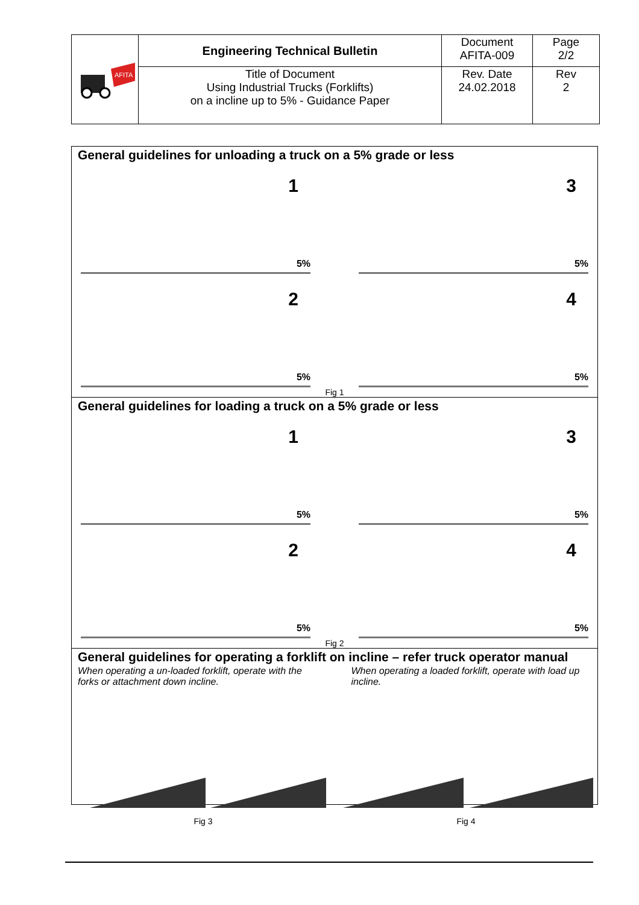| AFITA | Engineering Technical Bulletin | Document AFITA-009 | Page 2/2 |
| | Title of Document Using Industrial Trucks (Forklifts) on a incline up to 5% - Guidance Paper | Rev. Date 24.02.2018 | Rev 2 |
General guidelines for unloading a truck on a 5% grade or less
1
5%
3
5%
2
5%
4
5%
Fig 1
General guidelines for loading a truck on a 5% grade or less
1
5%
3
5%
2
5%
4
5%
Fig 2
General guidelines for operating a forklift on incline – refer truck operator manual
When operating a un-loaded forklift, operate with the forks or attachment down incline.
When operating a loaded forklift, operate with load up incline.
Fig 3 Fig 4